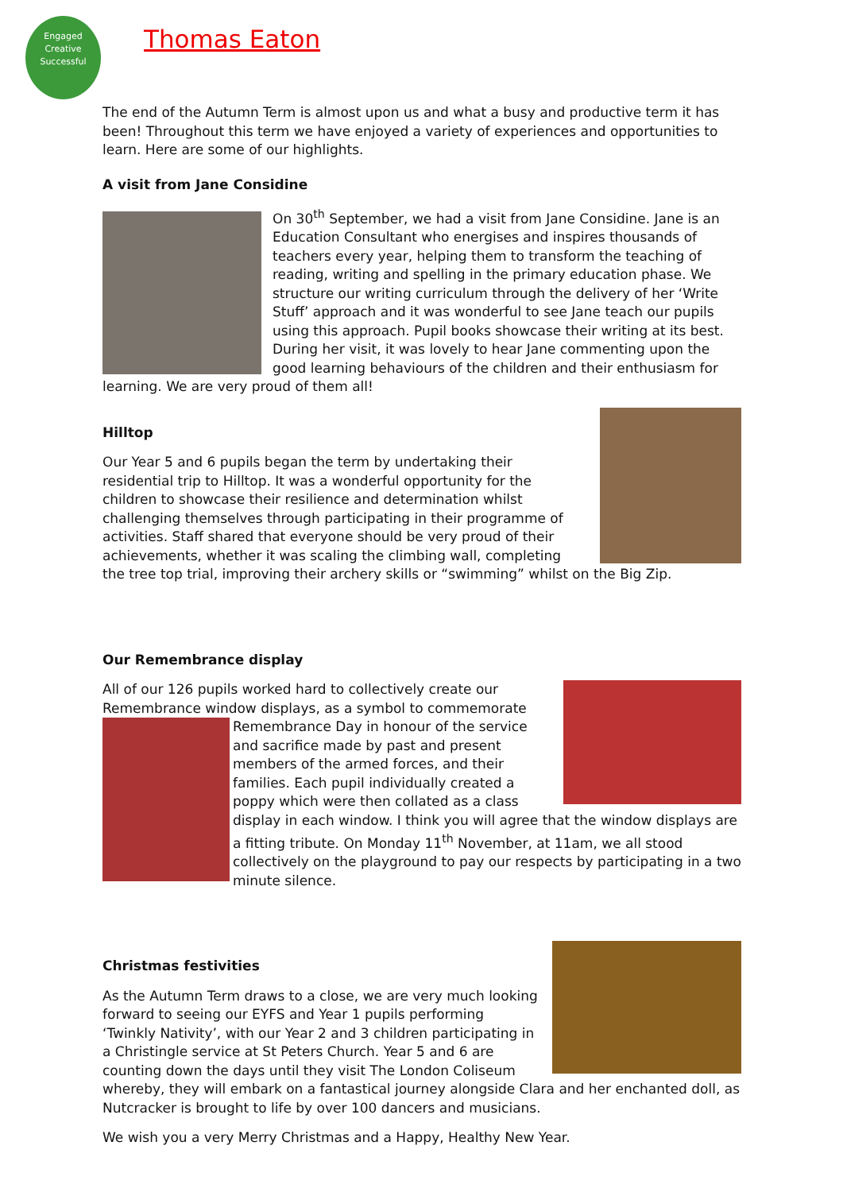Engaged
Creative
Successful
Thomas Eaton
The end of the Autumn Term is almost upon us and what a busy and productive term it has been! Throughout this term we have enjoyed a variety of experiences and opportunities to learn. Here are some of our highlights.
A visit from Jane Considine
On 30<sup>th</sup> September, we had a visit from Jane Considine. Jane is an Education Consultant who energises and inspires thousands of teachers every year, helping them to transform the teaching of reading, writing and spelling in the primary education phase. We structure our writing curriculum through the delivery of her ‘Write Stuff’ approach and it was wonderful to see Jane teach our pupils using this approach. Pupil books showcase their writing at its best. During her visit, it was lovely to hear Jane commenting upon the good learning behaviours of the children and their enthusiasm for learning. We are very proud of them all!
Hilltop
Our Year 5 and 6 pupils began the term by undertaking their residential trip to Hilltop. It was a wonderful opportunity for the children to showcase their resilience and determination whilst challenging themselves through participating in their programme of activities. Staff shared that everyone should be very proud of their achievements, whether it was scaling the climbing wall, completing the tree top trial, improving their archery skills or “swimming” whilst on the Big Zip.
Our Remembrance display
All of our 126 pupils worked hard to collectively create our Remembrance window displays, as a symbol to commemorate Remembrance Day in honour of the service and sacrifice made by past and present members of the armed forces, and their families. Each pupil individually created a poppy which were then collated as a class display in each window. I think you will agree that the window displays are a fitting tribute. On Monday 11<sup>th</sup> November, at 11am, we all stood collectively on the playground to pay our respects by participating in a two minute silence.
Christmas festivities
As the Autumn Term draws to a close, we are very much looking forward to seeing our EYFS and Year 1 pupils performing ‘Twinkly Nativity’, with our Year 2 and 3 children participating in a Christingle service at St Peters Church. Year 5 and 6 are counting down the days until they visit The London Coliseum whereby, they will embark on a fantastical journey alongside Clara and her enchanted doll, as Nutcracker is brought to life by over 100 dancers and musicians.
We wish you a very Merry Christmas and a Happy, Healthy New Year.